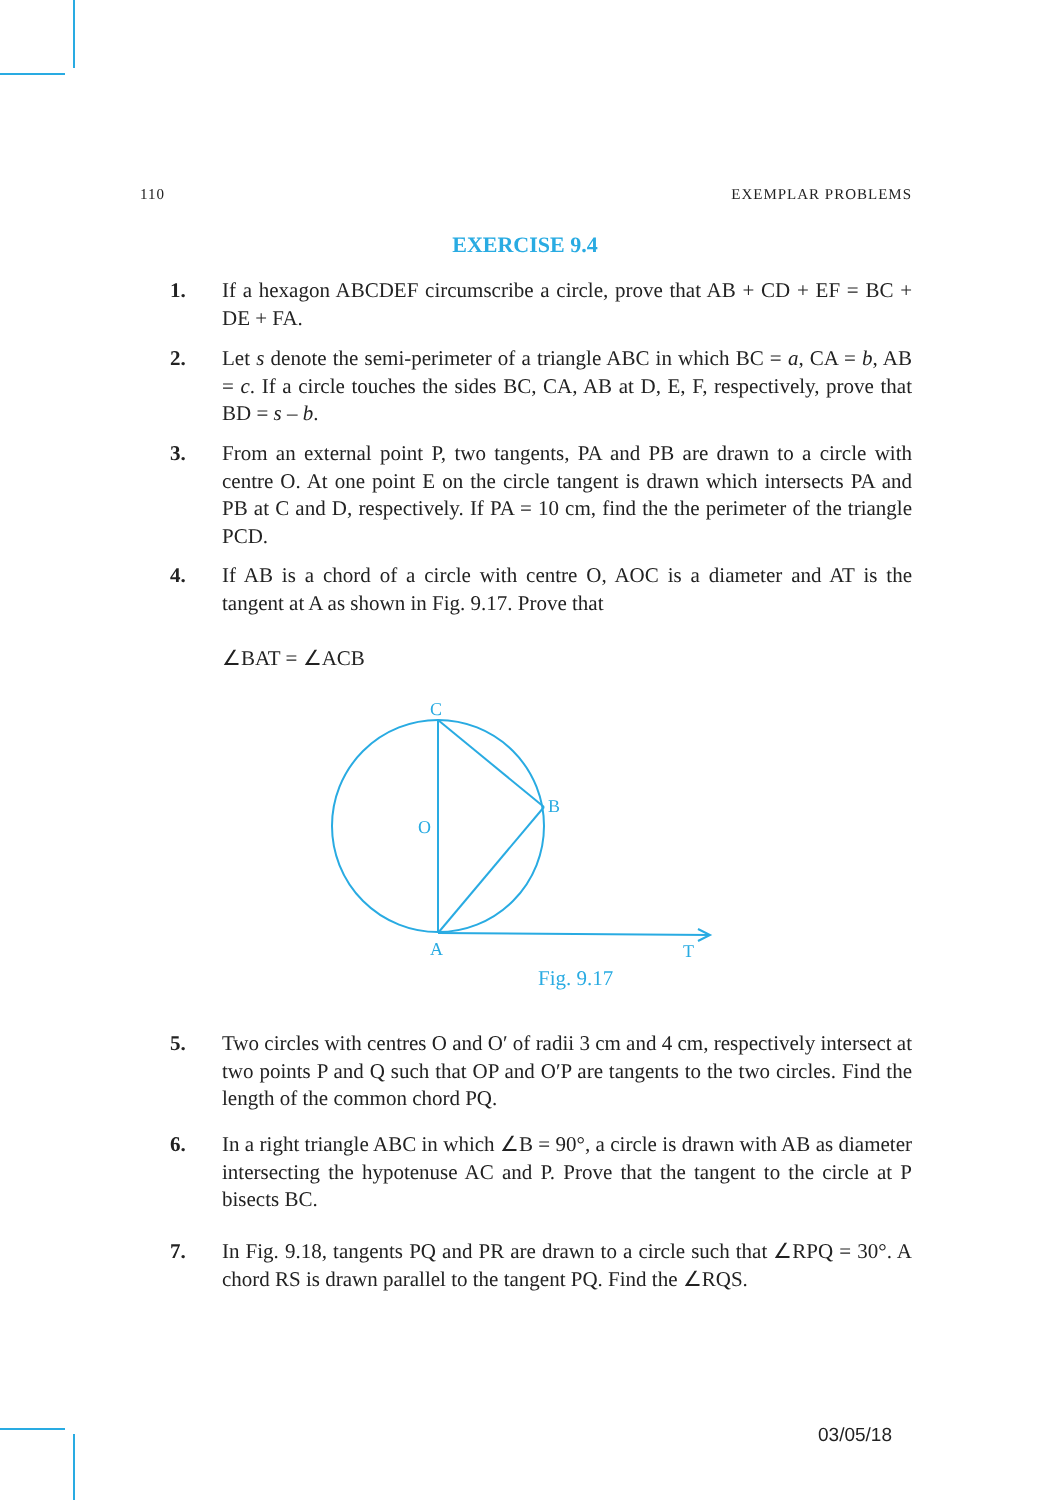110 EXEMPLAR PROBLEMS
EXERCISE 9.4
1. If a hexagon ABCDEF circumscribe a circle, prove that AB + CD + EF = BC + DE + FA.
2. Let s denote the semi-perimeter of a triangle ABC in which BC = a, CA = b, AB = c. If a circle touches the sides BC, CA, AB at D, E, F, respectively, prove that BD = s – b.
3. From an external point P, two tangents, PA and PB are drawn to a circle with centre O. At one point E on the circle tangent is drawn which intersects PA and PB at C and D, respectively. If PA = 10 cm, find the the perimeter of the triangle PCD.
4. If AB is a chord of a circle with centre O, AOC is a diameter and AT is the tangent at A as shown in Fig. 9.17. Prove that
∠BAT = ∠ACB
C
B
O
A
T
Fig. 9.17
5. Two circles with centres O and O′ of radii 3 cm and 4 cm, respectively intersect at two points P and Q such that OP and O′P are tangents to the two circles. Find the length of the common chord PQ.
6. In a right triangle ABC in which ∠B = 90°, a circle is drawn with AB as diameter intersecting the hypotenuse AC and P. Prove that the tangent to the circle at P bisects BC.
7. In Fig. 9.18, tangents PQ and PR are drawn to a circle such that ∠RPQ = 30°. A chord RS is drawn parallel to the tangent PQ. Find the ∠RQS.
03/05/18